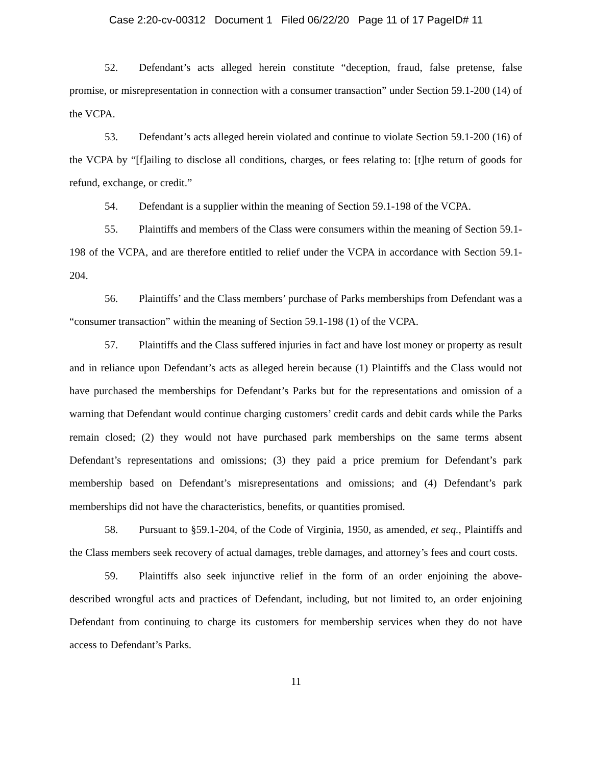Case 2:20-cv-00312 Document 1 Filed 06/22/20 Page 11 of 17 PageID# 11
52. Defendant’s acts alleged herein constitute “deception, fraud, false pretense, false promise, or misrepresentation in connection with a consumer transaction” under Section 59.1-200 (14) of the VCPA.
53. Defendant’s acts alleged herein violated and continue to violate Section 59.1-200 (16) of the VCPA by “[f]ailing to disclose all conditions, charges, or fees relating to: [t]he return of goods for refund, exchange, or credit.”
54. Defendant is a supplier within the meaning of Section 59.1-198 of the VCPA.
55. Plaintiffs and members of the Class were consumers within the meaning of Section 59.1-198 of the VCPA, and are therefore entitled to relief under the VCPA in accordance with Section 59.1-204.
56. Plaintiffs’ and the Class members’ purchase of Parks memberships from Defendant was a “consumer transaction” within the meaning of Section 59.1-198 (1) of the VCPA.
57. Plaintiffs and the Class suffered injuries in fact and have lost money or property as result and in reliance upon Defendant’s acts as alleged herein because (1) Plaintiffs and the Class would not have purchased the memberships for Defendant’s Parks but for the representations and omission of a warning that Defendant would continue charging customers’ credit cards and debit cards while the Parks remain closed; (2) they would not have purchased park memberships on the same terms absent Defendant’s representations and omissions; (3) they paid a price premium for Defendant’s park membership based on Defendant’s misrepresentations and omissions; and (4) Defendant’s park memberships did not have the characteristics, benefits, or quantities promised.
58. Pursuant to §59.1-204, of the Code of Virginia, 1950, as amended, et seq., Plaintiffs and the Class members seek recovery of actual damages, treble damages, and attorney’s fees and court costs.
59. Plaintiffs also seek injunctive relief in the form of an order enjoining the above-described wrongful acts and practices of Defendant, including, but not limited to, an order enjoining Defendant from continuing to charge its customers for membership services when they do not have access to Defendant’s Parks.
11